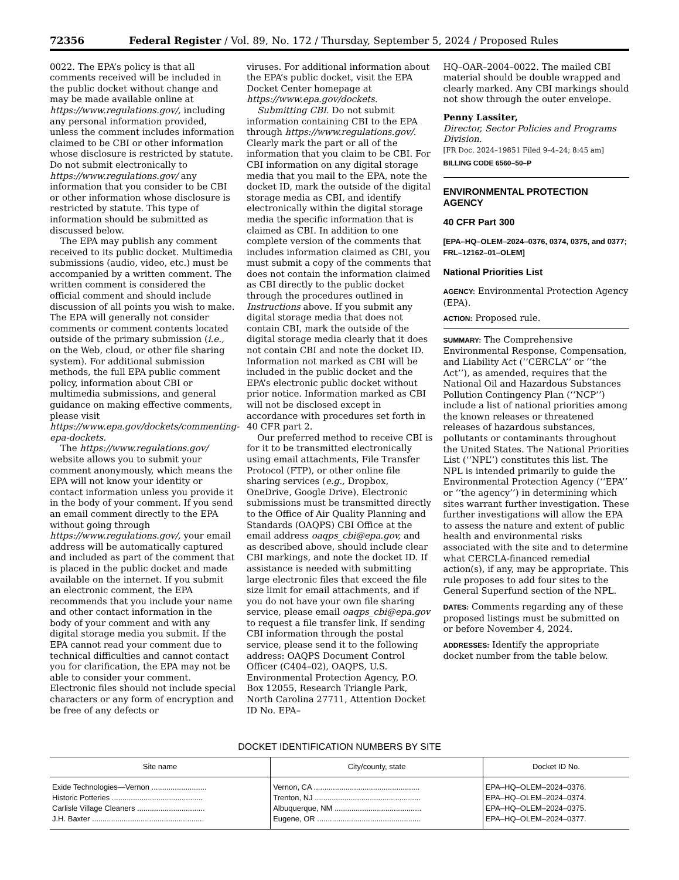72356 Federal Register / Vol. 89, No. 172 / Thursday, September 5, 2024 / Proposed Rules
0022. The EPA’s policy is that all comments received will be included in the public docket without change and may be made available online at https://www.regulations.gov/, including any personal information provided, unless the comment includes information claimed to be CBI or other information whose disclosure is restricted by statute. Do not submit electronically to https://www.regulations.gov/ any information that you consider to be CBI or other information whose disclosure is restricted by statute. This type of information should be submitted as discussed below.
The EPA may publish any comment received to its public docket. Multimedia submissions (audio, video, etc.) must be accompanied by a written comment. The written comment is considered the official comment and should include discussion of all points you wish to make. The EPA will generally not consider comments or comment contents located outside of the primary submission (i.e., on the Web, cloud, or other file sharing system). For additional submission methods, the full EPA public comment policy, information about CBI or multimedia submissions, and general guidance on making effective comments, please visit https://www.epa.gov/dockets/commenting-epa-dockets.
The https://www.regulations.gov/ website allows you to submit your comment anonymously, which means the EPA will not know your identity or contact information unless you provide it in the body of your comment. If you send an email comment directly to the EPA without going through https://www.regulations.gov/, your email address will be automatically captured and included as part of the comment that is placed in the public docket and made available on the internet. If you submit an electronic comment, the EPA recommends that you include your name and other contact information in the body of your comment and with any digital storage media you submit. If the EPA cannot read your comment due to technical difficulties and cannot contact you for clarification, the EPA may not be able to consider your comment. Electronic files should not include special characters or any form of encryption and be free of any defects or
viruses. For additional information about the EPA’s public docket, visit the EPA Docket Center homepage at https://www.epa.gov/dockets.
Submitting CBI. Do not submit information containing CBI to the EPA through https://www.regulations.gov/. Clearly mark the part or all of the information that you claim to be CBI. For CBI information on any digital storage media that you mail to the EPA, note the docket ID, mark the outside of the digital storage media as CBI, and identify electronically within the digital storage media the specific information that is claimed as CBI. In addition to one complete version of the comments that includes information claimed as CBI, you must submit a copy of the comments that does not contain the information claimed as CBI directly to the public docket through the procedures outlined in Instructions above. If you submit any digital storage media that does not contain CBI, mark the outside of the digital storage media clearly that it does not contain CBI and note the docket ID. Information not marked as CBI will be included in the public docket and the EPA’s electronic public docket without prior notice. Information marked as CBI will not be disclosed except in accordance with procedures set forth in 40 CFR part 2.
Our preferred method to receive CBI is for it to be transmitted electronically using email attachments, File Transfer Protocol (FTP), or other online file sharing services (e.g., Dropbox, OneDrive, Google Drive). Electronic submissions must be transmitted directly to the Office of Air Quality Planning and Standards (OAQPS) CBI Office at the email address oaqps_cbi@epa.gov, and as described above, should include clear CBI markings, and note the docket ID. If assistance is needed with submitting large electronic files that exceed the file size limit for email attachments, and if you do not have your own file sharing service, please email oaqps_cbi@epa.gov to request a file transfer link. If sending CBI information through the postal service, please send it to the following address: OAQPS Document Control Officer (C404–02), OAQPS, U.S. Environmental Protection Agency, P.O. Box 12055, Research Triangle Park, North Carolina 27711, Attention Docket ID No. EPA–
HQ–OAR–2004–0022. The mailed CBI material should be double wrapped and clearly marked. Any CBI markings should not show through the outer envelope.
Penny Lassiter,
Director, Sector Policies and Programs Division.
[FR Doc. 2024–19851 Filed 9–4–24; 8:45 am]
BILLING CODE 6560–50–P
ENVIRONMENTAL PROTECTION AGENCY
40 CFR Part 300
[EPA–HQ–OLEM–2024–0376, 0374, 0375, and 0377; FRL–12162–01–OLEM]
National Priorities List
AGENCY: Environmental Protection Agency (EPA).
ACTION: Proposed rule.
SUMMARY: The Comprehensive Environmental Response, Compensation, and Liability Act (‘‘CERCLA’’ or ‘‘the Act’’), as amended, requires that the National Oil and Hazardous Substances Pollution Contingency Plan (‘‘NCP’’) include a list of national priorities among the known releases or threatened releases of hazardous substances, pollutants or contaminants throughout the United States. The National Priorities List (‘‘NPL’’) constitutes this list. The NPL is intended primarily to guide the Environmental Protection Agency (‘‘EPA’’ or ‘‘the agency’’) in determining which sites warrant further investigation. These further investigations will allow the EPA to assess the nature and extent of public health and environmental risks associated with the site and to determine what CERCLA-financed remedial action(s), if any, may be appropriate. This rule proposes to add four sites to the General Superfund section of the NPL.
DATES: Comments regarding any of these proposed listings must be submitted on or before November 4, 2024.
ADDRESSES: Identify the appropriate docket number from the table below.
DOCKET IDENTIFICATION NUMBERS BY SITE
| Site name | City/county, state | Docket ID No. |
| --- | --- | --- |
| Exide Technologies—Vernon .......................... | Vernon, CA .................................................. | EPA–HQ–OLEM–2024–0376. |
| Historic Potteries ........................................... | Trenton, NJ .................................................. | EPA–HQ–OLEM–2024–0374. |
| Carlisle Village Cleaners ................................ | Albuquerque, NM ......................................... | EPA–HQ–OLEM–2024–0375. |
| J.H. Baxter ..................................................... | Eugene, OR ................................................. | EPA–HQ–OLEM–2024–0377. |